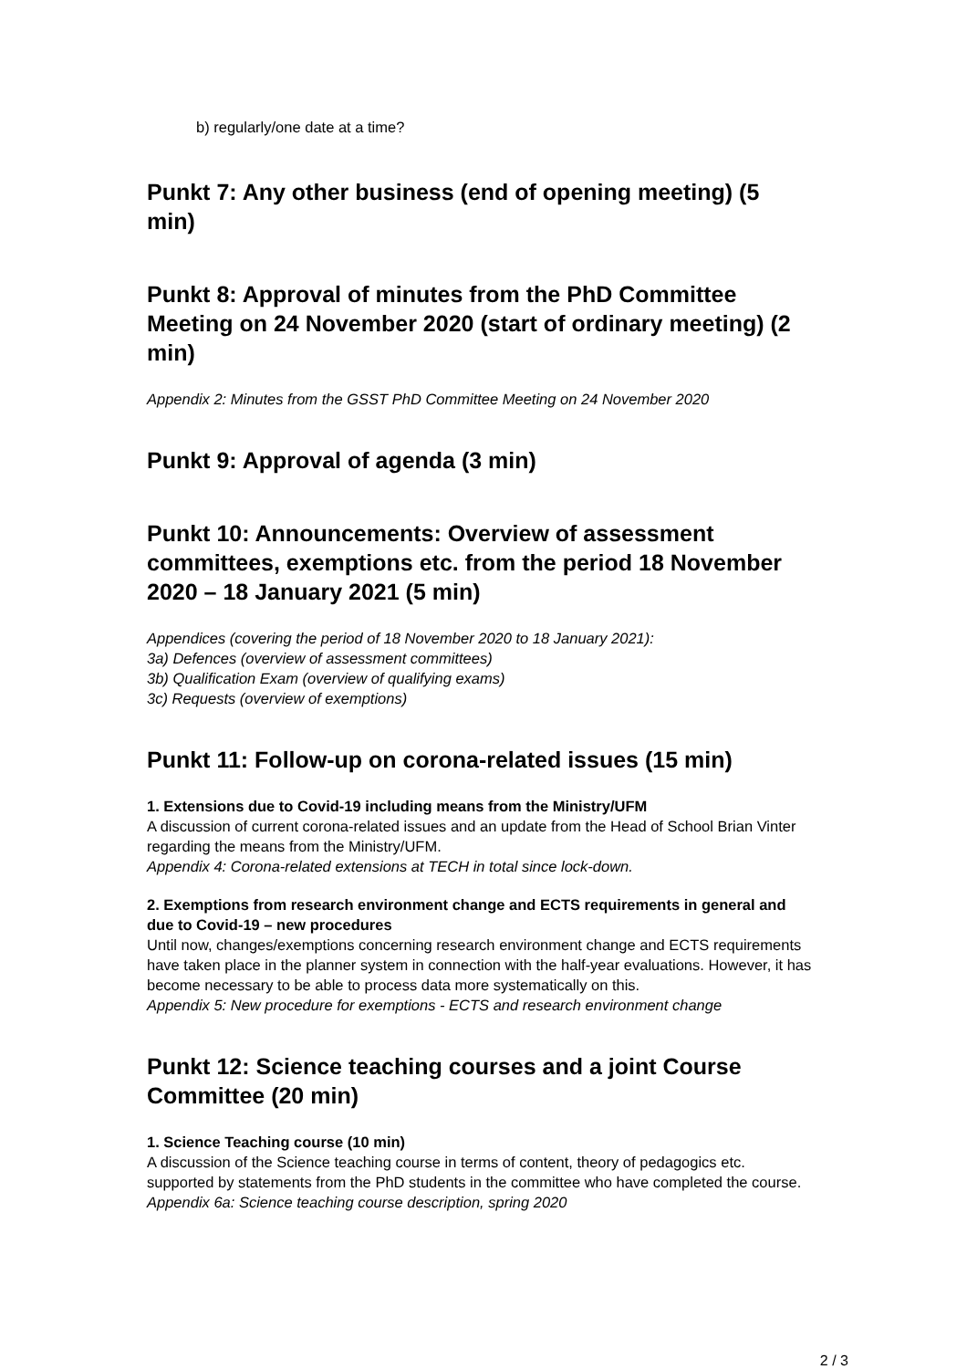b) regularly/one date at a time?
Punkt 7: Any other business (end of opening meeting) (5 min)
Punkt 8: Approval of minutes from the PhD Committee Meeting on 24 November 2020 (start of ordinary meeting) (2 min)
Appendix 2: Minutes from the GSST PhD Committee Meeting on 24 November 2020
Punkt 9: Approval of agenda (3 min)
Punkt 10: Announcements: Overview of assessment committees, exemptions etc. from the period 18 November 2020 – 18 January 2021 (5 min)
Appendices (covering the period of 18 November 2020 to 18 January 2021):
3a) Defences (overview of assessment committees)
3b) Qualification Exam (overview of qualifying exams)
3c) Requests (overview of exemptions)
Punkt 11: Follow-up on corona-related issues (15 min)
1. Extensions due to Covid-19 including means from the Ministry/UFM
A discussion of current corona-related issues and an update from the Head of School Brian Vinter regarding the means from the Ministry/UFM.
Appendix 4: Corona-related extensions at TECH in total since lock-down.
2. Exemptions from research environment change and ECTS requirements in general and due to Covid-19 – new procedures
Until now, changes/exemptions concerning research environment change and ECTS requirements have taken place in the planner system in connection with the half-year evaluations. However, it has become necessary to be able to process data more systematically on this.
Appendix 5: New procedure for exemptions - ECTS and research environment change
Punkt 12: Science teaching courses and a joint Course Committee (20 min)
1. Science Teaching course (10 min)
A discussion of the Science teaching course in terms of content, theory of pedagogics etc. supported by statements from the PhD students in the committee who have completed the course.
Appendix 6a: Science teaching course description, spring 2020
2 / 3